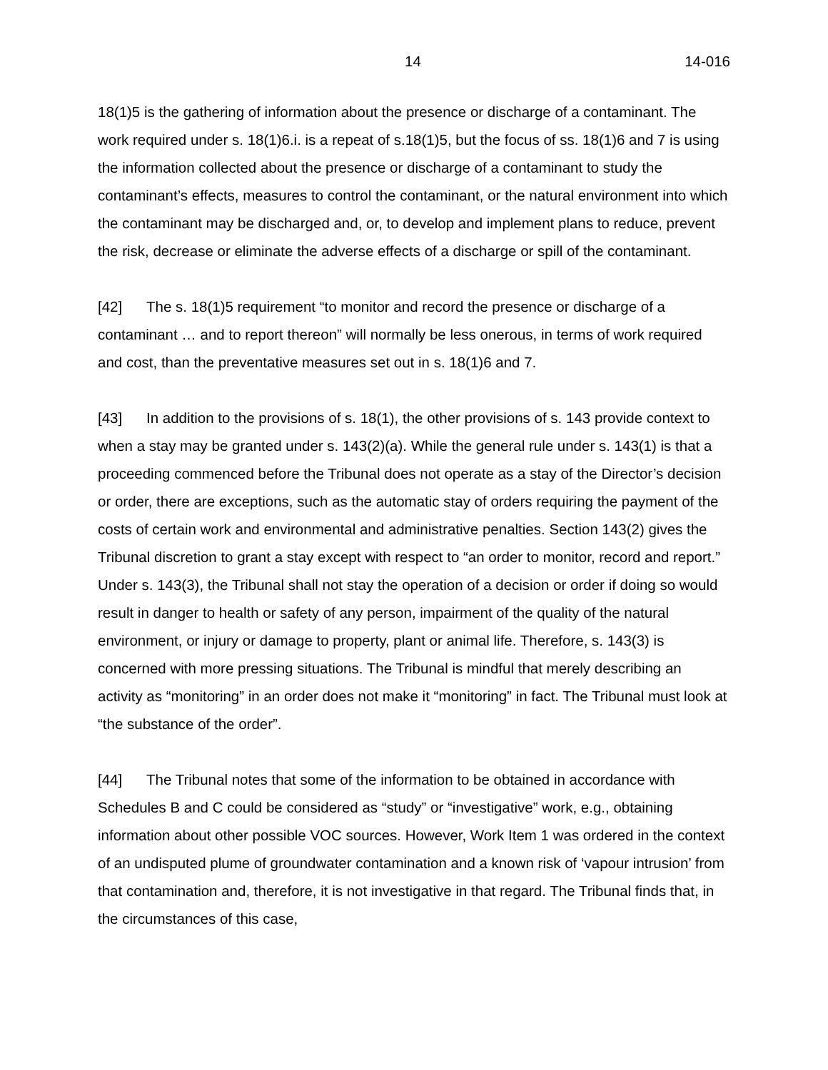14 14-016
18(1)5 is the gathering of information about the presence or discharge of a contaminant. The work required under s. 18(1)6.i. is a repeat of s.18(1)5, but the focus of ss. 18(1)6 and 7 is using the information collected about the presence or discharge of a contaminant to study the contaminant’s effects, measures to control the contaminant, or the natural environment into which the contaminant may be discharged and, or, to develop and implement plans to reduce, prevent the risk, decrease or eliminate the adverse effects of a discharge or spill of the contaminant.
[42] The s. 18(1)5 requirement “to monitor and record the presence or discharge of a contaminant … and to report thereon” will normally be less onerous, in terms of work required and cost, than the preventative measures set out in s. 18(1)6 and 7.
[43] In addition to the provisions of s. 18(1), the other provisions of s. 143 provide context to when a stay may be granted under s. 143(2)(a). While the general rule under s. 143(1) is that a proceeding commenced before the Tribunal does not operate as a stay of the Director’s decision or order, there are exceptions, such as the automatic stay of orders requiring the payment of the costs of certain work and environmental and administrative penalties. Section 143(2) gives the Tribunal discretion to grant a stay except with respect to “an order to monitor, record and report.” Under s. 143(3), the Tribunal shall not stay the operation of a decision or order if doing so would result in danger to health or safety of any person, impairment of the quality of the natural environment, or injury or damage to property, plant or animal life. Therefore, s. 143(3) is concerned with more pressing situations. The Tribunal is mindful that merely describing an activity as “monitoring” in an order does not make it “monitoring” in fact. The Tribunal must look at “the substance of the order”.
[44] The Tribunal notes that some of the information to be obtained in accordance with Schedules B and C could be considered as “study” or “investigative” work, e.g., obtaining information about other possible VOC sources. However, Work Item 1 was ordered in the context of an undisputed plume of groundwater contamination and a known risk of ‘vapour intrusion’ from that contamination and, therefore, it is not investigative in that regard. The Tribunal finds that, in the circumstances of this case,